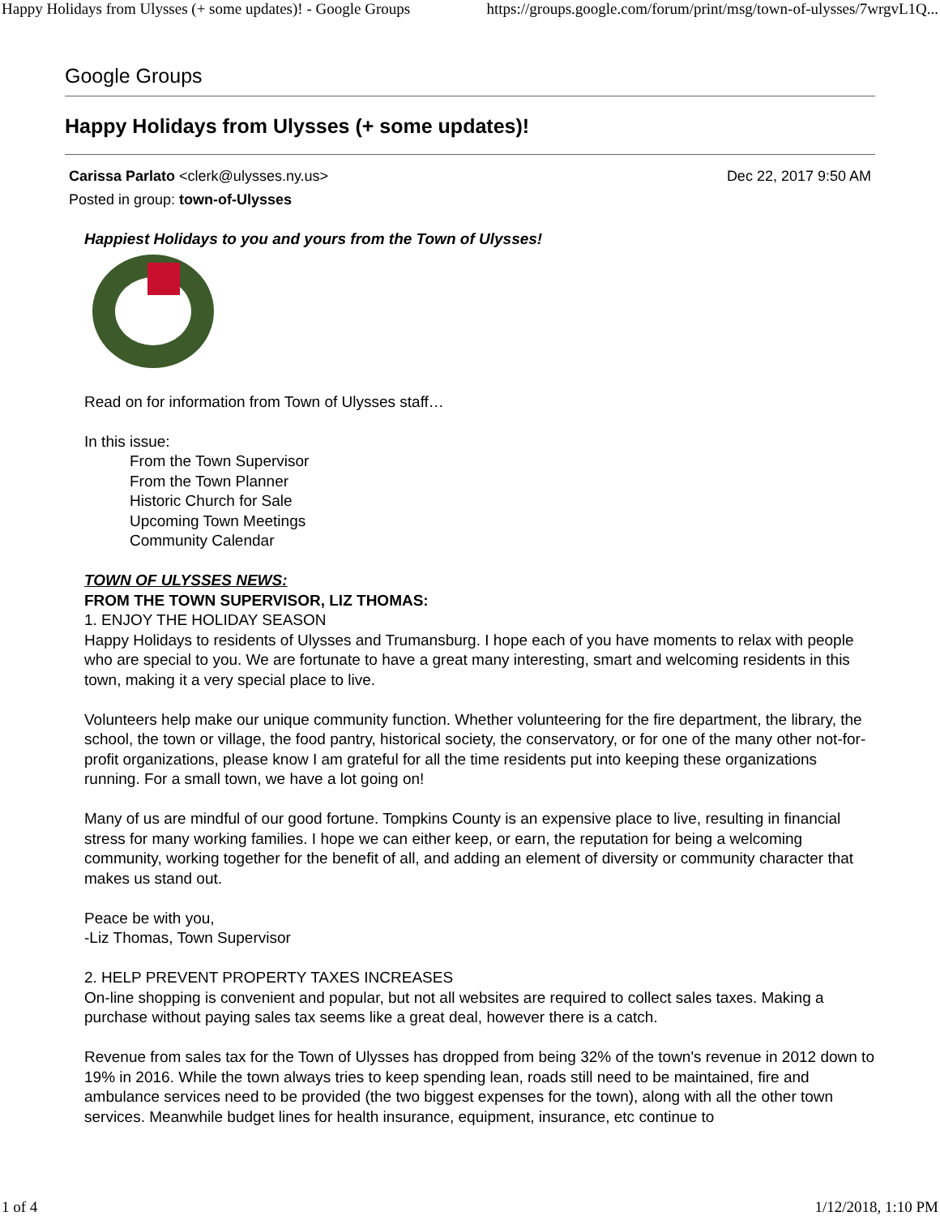Happy Holidays from Ulysses (+ some updates)! - Google Groups https://groups.google.com/forum/print/msg/town-of-ulysses/7wrgvL1Q...
Google Groups
Happy Holidays from Ulysses (+ some updates)!
Carissa Parlato <clerk@ulysses.ny.us>
Posted in group: town-of-Ulysses
Dec 22, 2017 9:50 AM
Happiest Holidays to you and yours from the Town of Ulysses!
Read on for information from Town of Ulysses staff…
In this issue:
From the Town Supervisor
From the Town Planner
Historic Church for Sale
Upcoming Town Meetings
Community Calendar
TOWN OF ULYSSES NEWS:
FROM THE TOWN SUPERVISOR, LIZ THOMAS:
1. ENJOY THE HOLIDAY SEASON
Happy Holidays to residents of Ulysses and Trumansburg. I hope each of you have moments to relax with people who are special to you. We are fortunate to have a great many interesting, smart and welcoming residents in this town, making it a very special place to live.
Volunteers help make our unique community function. Whether volunteering for the fire department, the library, the school, the town or village, the food pantry, historical society, the conservatory, or for one of the many other not-for-profit organizations, please know I am grateful for all the time residents put into keeping these organizations running. For a small town, we have a lot going on!
Many of us are mindful of our good fortune. Tompkins County is an expensive place to live, resulting in financial stress for many working families. I hope we can either keep, or earn, the reputation for being a welcoming community, working together for the benefit of all, and adding an element of diversity or community character that makes us stand out.
Peace be with you,
-Liz Thomas, Town Supervisor
2. HELP PREVENT PROPERTY TAXES INCREASES
On-line shopping is convenient and popular, but not all websites are required to collect sales taxes. Making a purchase without paying sales tax seems like a great deal, however there is a catch.
Revenue from sales tax for the Town of Ulysses has dropped from being 32% of the town's revenue in 2012 down to 19% in 2016. While the town always tries to keep spending lean, roads still need to be maintained, fire and ambulance services need to be provided (the two biggest expenses for the town), along with all the other town services. Meanwhile budget lines for health insurance, equipment, insurance, etc continue to
1 of 4 1/12/2018, 1:10 PM